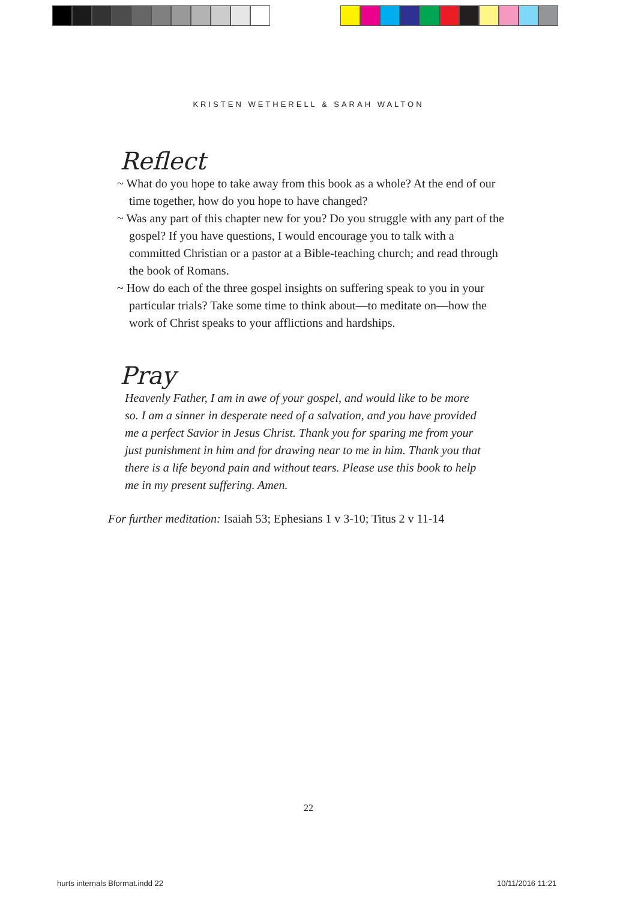KRISTEN WETHERELL & SARAH WALTON
Reflect
~ What do you hope to take away from this book as a whole? At the end of our time together, how do you hope to have changed?
~ Was any part of this chapter new for you? Do you struggle with any part of the gospel? If you have questions, I would encourage you to talk with a committed Christian or a pastor at a Bible-teaching church; and read through the book of Romans.
~ How do each of the three gospel insights on suffering speak to you in your particular trials? Take some time to think about—to meditate on—how the work of Christ speaks to your afflictions and hardships.
Pray
Heavenly Father, I am in awe of your gospel, and would like to be more so. I am a sinner in desperate need of a salvation, and you have provided me a perfect Savior in Jesus Christ. Thank you for sparing me from your just punishment in him and for drawing near to me in him. Thank you that there is a life beyond pain and without tears. Please use this book to help me in my present suffering. Amen.
For further meditation: Isaiah 53; Ephesians 1 v 3-10; Titus 2 v 11-14
22
hurts internals Bformat.indd 22
10/11/2016 11:21